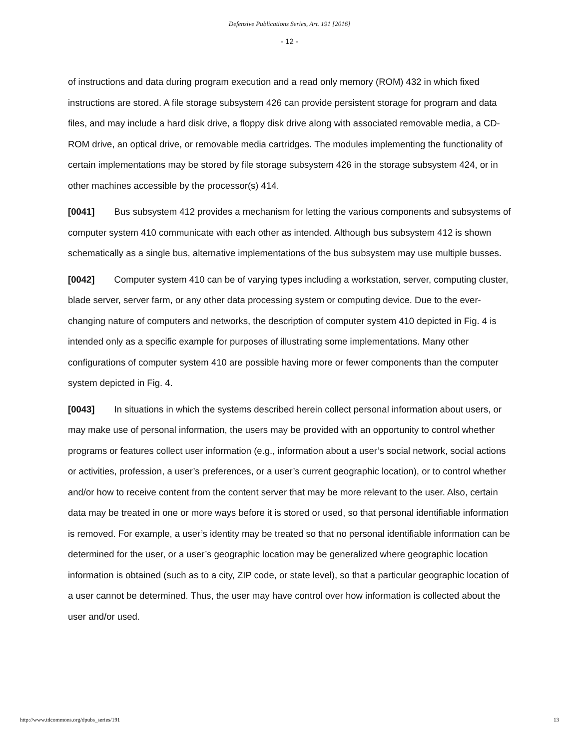Defensive Publications Series, Art. 191 [2016]
- 12 -
of instructions and data during program execution and a read only memory (ROM) 432 in which fixed instructions are stored. A file storage subsystem 426 can provide persistent storage for program and data files, and may include a hard disk drive, a floppy disk drive along with associated removable media, a CD-ROM drive, an optical drive, or removable media cartridges. The modules implementing the functionality of certain implementations may be stored by file storage subsystem 426 in the storage subsystem 424, or in other machines accessible by the processor(s) 414.
[0041] Bus subsystem 412 provides a mechanism for letting the various components and subsystems of computer system 410 communicate with each other as intended. Although bus subsystem 412 is shown schematically as a single bus, alternative implementations of the bus subsystem may use multiple busses.
[0042] Computer system 410 can be of varying types including a workstation, server, computing cluster, blade server, server farm, or any other data processing system or computing device. Due to the ever-changing nature of computers and networks, the description of computer system 410 depicted in Fig. 4 is intended only as a specific example for purposes of illustrating some implementations. Many other configurations of computer system 410 are possible having more or fewer components than the computer system depicted in Fig. 4.
[0043] In situations in which the systems described herein collect personal information about users, or may make use of personal information, the users may be provided with an opportunity to control whether programs or features collect user information (e.g., information about a user’s social network, social actions or activities, profession, a user’s preferences, or a user’s current geographic location), or to control whether and/or how to receive content from the content server that may be more relevant to the user. Also, certain data may be treated in one or more ways before it is stored or used, so that personal identifiable information is removed. For example, a user’s identity may be treated so that no personal identifiable information can be determined for the user, or a user’s geographic location may be generalized where geographic location information is obtained (such as to a city, ZIP code, or state level), so that a particular geographic location of a user cannot be determined. Thus, the user may have control over how information is collected about the user and/or used.
http://www.tdcommons.org/dpubs_series/191 13